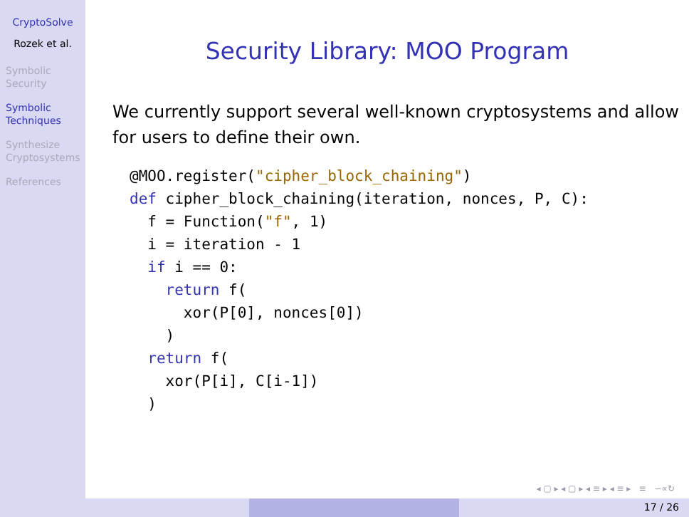CryptoSolve
Rozek et al.
Symbolic Security
Symbolic Techniques
Synthesize Cryptosystems
References
Security Library: MOO Program
We currently support several well-known cryptosystems and allow for users to define their own.
@MOO.register("cipher_block_chaining")
def cipher_block_chaining(iteration, nonces, P, C):
  f = Function("f", 1)
  i = iteration - 1
  if i == 0:
    return f(
      xor(P[0], nonces[0])
    )
  return f(
    xor(P[i], C[i-1])
  )
◂ ▢ ▸ ◂ ▢ ▸ ◂ ≡ ▸ ◂ ≡ ▸ ≡ ∽∝↻
17 / 26